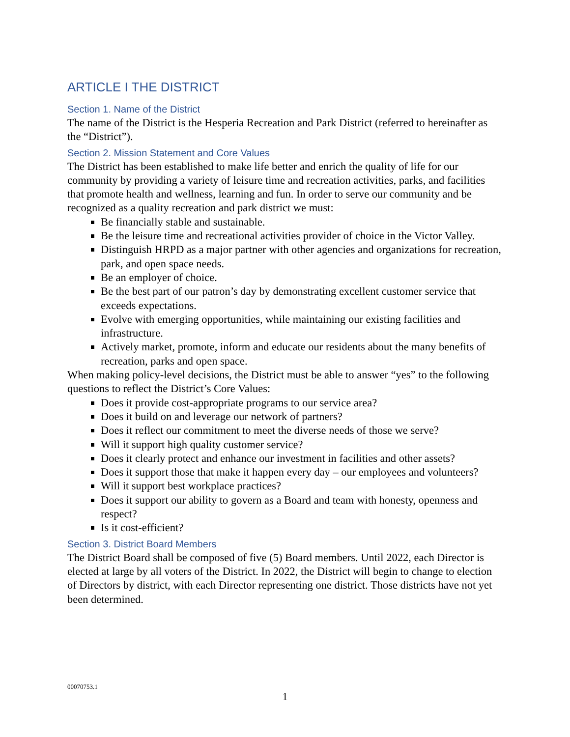ARTICLE I THE DISTRICT
Section 1. Name of the District
The name of the District is the Hesperia Recreation and Park District (referred to hereinafter as the “District”).
Section 2. Mission Statement and Core Values
The District has been established to make life better and enrich the quality of life for our community by providing a variety of leisure time and recreation activities, parks, and facilities that promote health and wellness, learning and fun. In order to serve our community and be recognized as a quality recreation and park district we must:
Be financially stable and sustainable.
Be the leisure time and recreational activities provider of choice in the Victor Valley.
Distinguish HRPD as a major partner with other agencies and organizations for recreation, park, and open space needs.
Be an employer of choice.
Be the best part of our patron’s day by demonstrating excellent customer service that exceeds expectations.
Evolve with emerging opportunities, while maintaining our existing facilities and infrastructure.
Actively market, promote, inform and educate our residents about the many benefits of recreation, parks and open space.
When making policy-level decisions, the District must be able to answer “yes” to the following questions to reflect the District’s Core Values:
Does it provide cost-appropriate programs to our service area?
Does it build on and leverage our network of partners?
Does it reflect our commitment to meet the diverse needs of those we serve?
Will it support high quality customer service?
Does it clearly protect and enhance our investment in facilities and other assets?
Does it support those that make it happen every day – our employees and volunteers?
Will it support best workplace practices?
Does it support our ability to govern as a Board and team with honesty, openness and respect?
Is it cost-efficient?
Section 3. District Board Members
The District Board shall be composed of five (5) Board members. Until 2022, each Director is elected at large by all voters of the District. In 2022, the District will begin to change to election of Directors by district, with each Director representing one district. Those districts have not yet been determined.
00070753.1
1